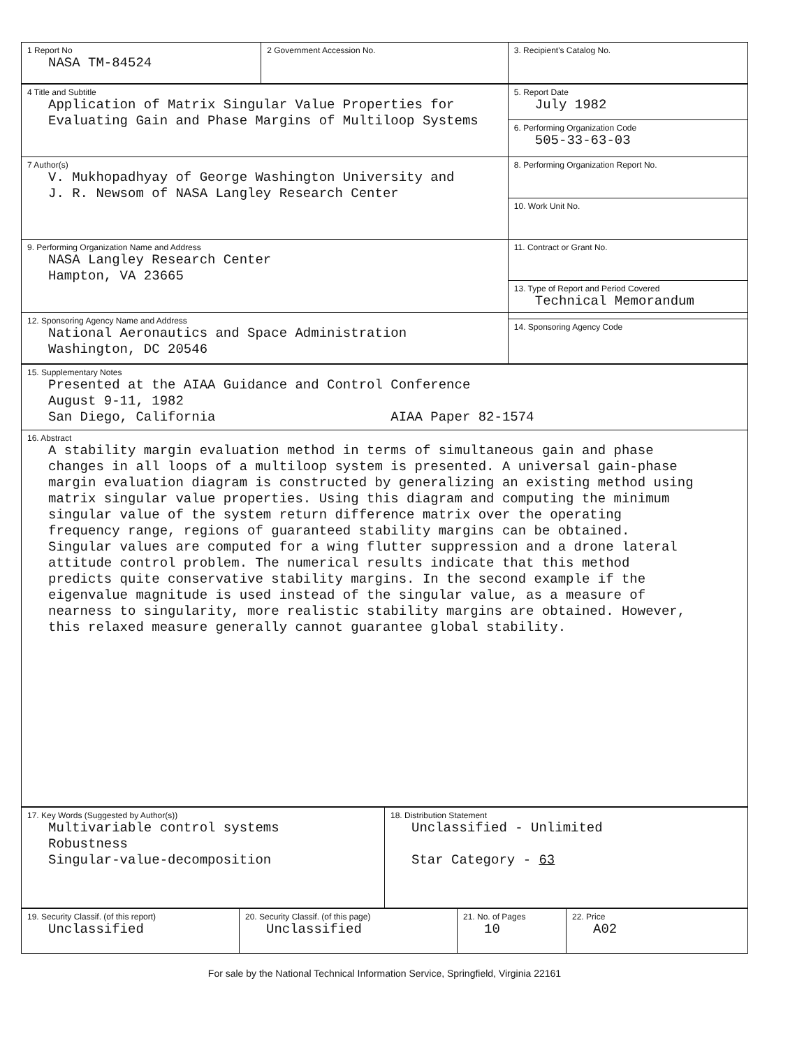| 1 Report No NASA TM-84524 | 2 Government Accession No. | 3. Recipient's Catalog No. |
| 4 Title and Subtitle Application of Matrix Singular Value Properties for Evaluating Gain and Phase Margins of Multiloop Systems | 5. Report Date July 1982 |
| | 6. Performing Organization Code 505-33-63-03 |
| 7 Author(s) V. Mukhopadhyay of George Washington University and J. R. Newsom of NASA Langley Research Center | 8. Performing Organization Report No. |
| | 10. Work Unit No. |
| 9. Performing Organization Name and Address NASA Langley Research Center Hampton, VA 23665 | 11. Contract or Grant No. |
| | 13. Type of Report and Period Covered Technical Memorandum |
| 12. Sponsoring Agency Name and Address National Aeronautics and Space Administration Washington, DC 20546 | |
| | 14. Sponsoring Agency Code |
| 15. Supplementary Notes Presented at the AIAA Guidance and Control Conference August 9-11, 1982 San Diego, California AIAA Paper 82-1574 |
| 16. Abstract A stability margin evaluation method in terms of simultaneous gain and phase changes in all loops of a multiloop system is presented. A universal gain-phase margin evaluation diagram is constructed by generalizing an existing method using matrix singular value properties. Using this diagram and computing the minimum singular value of the system return difference matrix over the operating frequency range, regions of guaranteed stability margins can be obtained. Singular values are computed for a wing flutter suppression and a drone lateral attitude control problem. The numerical results indicate that this method predicts quite conservative stability margins. In the second example if the eigenvalue magnitude is used instead of the singular value, as a measure of nearness to singularity, more realistic stability margins are obtained. However, this relaxed measure generally cannot guarantee global stability. |
| 17. Key Words (Suggested by Author(s)) Multivariable control systems Robustness Singular-value-decomposition | 18. Distribution Statement Unclassified - Unlimited Star Category - 63 |
| 19. Security Classif. (of this report) Unclassified | 20. Security Classif. (of this page) Unclassified | 21. No. of Pages 10 | 22. Price A02 |
For sale by the National Technical Information Service, Springfield, Virginia 22161